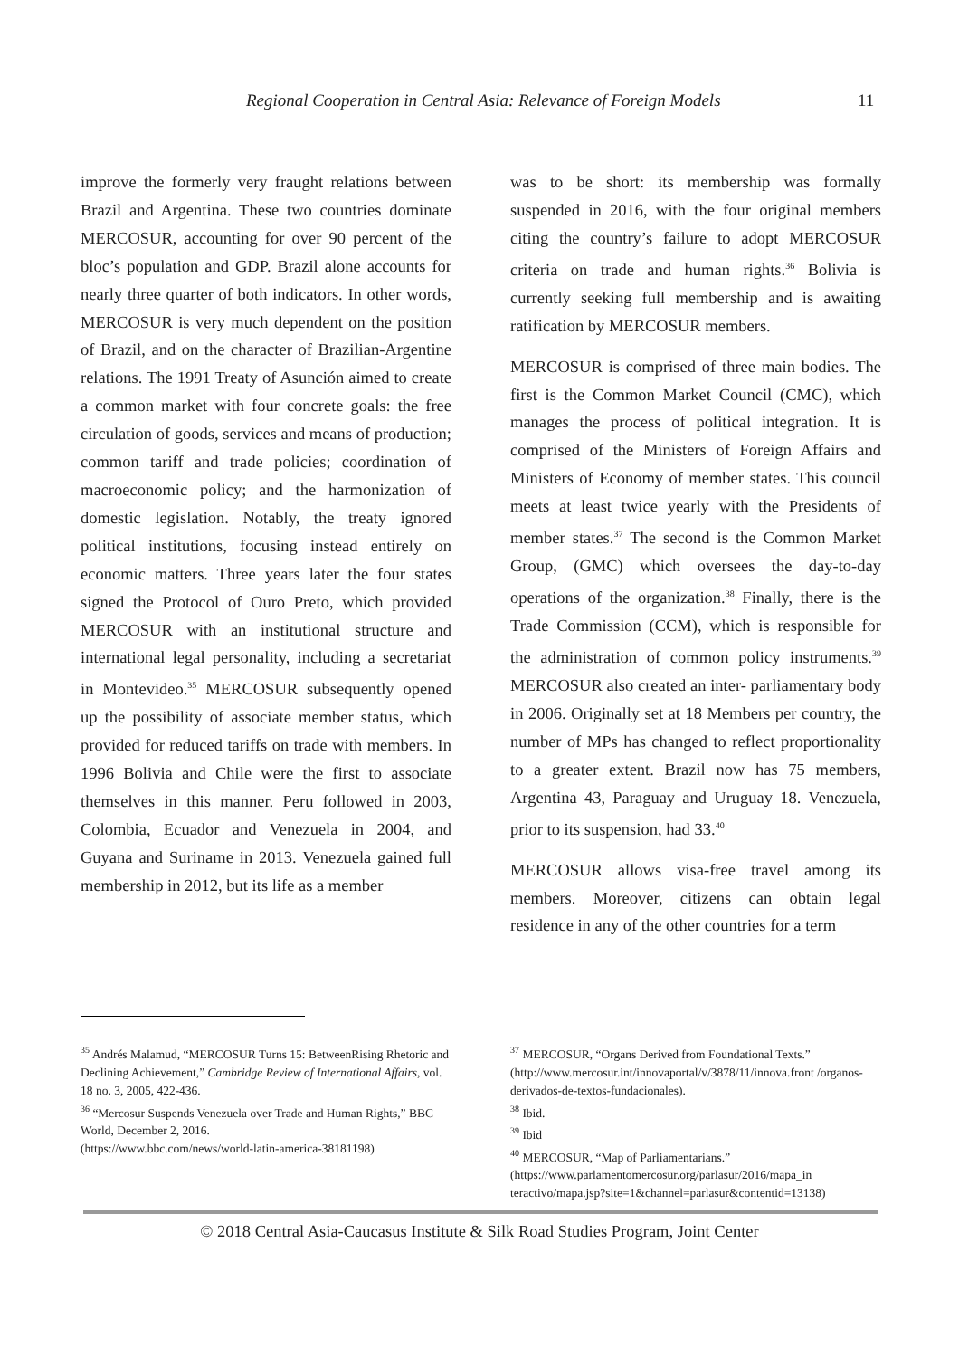Regional Cooperation in Central Asia: Relevance of Foreign Models 11
improve the formerly very fraught relations between Brazil and Argentina. These two countries dominate MERCOSUR, accounting for over 90 percent of the bloc’s population and GDP. Brazil alone accounts for nearly three quarter of both indicators. In other words, MERCOSUR is very much dependent on the position of Brazil, and on the character of Brazilian-Argentine relations. The 1991 Treaty of Asunción aimed to create a common market with four concrete goals: the free circulation of goods, services and means of production; common tariff and trade policies; coordination of macroeconomic policy; and the harmonization of domestic legislation. Notably, the treaty ignored political institutions, focusing instead entirely on economic matters. Three years later the four states signed the Protocol of Ouro Preto, which provided MERCOSUR with an institutional structure and international legal personality, including a secretariat in Montevideo.<sup>35</sup> MERCOSUR subsequently opened up the possibility of associate member status, which provided for reduced tariffs on trade with members. In 1996 Bolivia and Chile were the first to associate themselves in this manner. Peru followed in 2003, Colombia, Ecuador and Venezuela in 2004, and Guyana and Suriname in 2013. Venezuela gained full membership in 2012, but its life as a member
was to be short: its membership was formally suspended in 2016, with the four original members citing the country’s failure to adopt MERCOSUR criteria on trade and human rights.<sup>36</sup> Bolivia is currently seeking full membership and is awaiting ratification by MERCOSUR members.
MERCOSUR is comprised of three main bodies. The first is the Common Market Council (CMC), which manages the process of political integration. It is comprised of the Ministers of Foreign Affairs and Ministers of Economy of member states. This council meets at least twice yearly with the Presidents of member states.<sup>37</sup> The second is the Common Market Group, (GMC) which oversees the day-to-day operations of the organization.<sup>38</sup> Finally, there is the Trade Commission (CCM), which is responsible for the administration of common policy instruments.<sup>39</sup> MERCOSUR also created an inter- parliamentary body in 2006. Originally set at 18 Members per country, the number of MPs has changed to reflect proportionality to a greater extent. Brazil now has 75 members, Argentina 43, Paraguay and Uruguay 18. Venezuela, prior to its suspension, had 33.<sup>40</sup>
MERCOSUR allows visa-free travel among its members. Moreover, citizens can obtain legal residence in any of the other countries for a term
<sup>35</sup> Andrés Malamud, “MERCOSUR Turns 15: BetweenRising Rhetoric and Declining Achievement,” Cambridge Review of International Affairs, vol. 18 no. 3, 2005, 422-436.
<sup>36</sup> “Mercosur Suspends Venezuela over Trade and Human Rights,” BBC World, December 2, 2016.
(https://www.bbc.com/news/world-latin-america-38181198)
<sup>37</sup> MERCOSUR, “Organs Derived from Foundational Texts.” (http://www.mercosur.int/innovaportal/v/3878/11/innova.front /organos-derivados-de-textos-fundacionales).
<sup>38</sup> Ibid.
<sup>39</sup> Ibid
<sup>40</sup> MERCOSUR, “Map of Parliamentarians.” (https://www.parlamentomercosur.org/parlasur/2016/mapa_in teractivo/mapa.jsp?site=1&channel=parlasur&contentid=13138)
© 2018 Central Asia-Caucasus Institute & Silk Road Studies Program, Joint Center